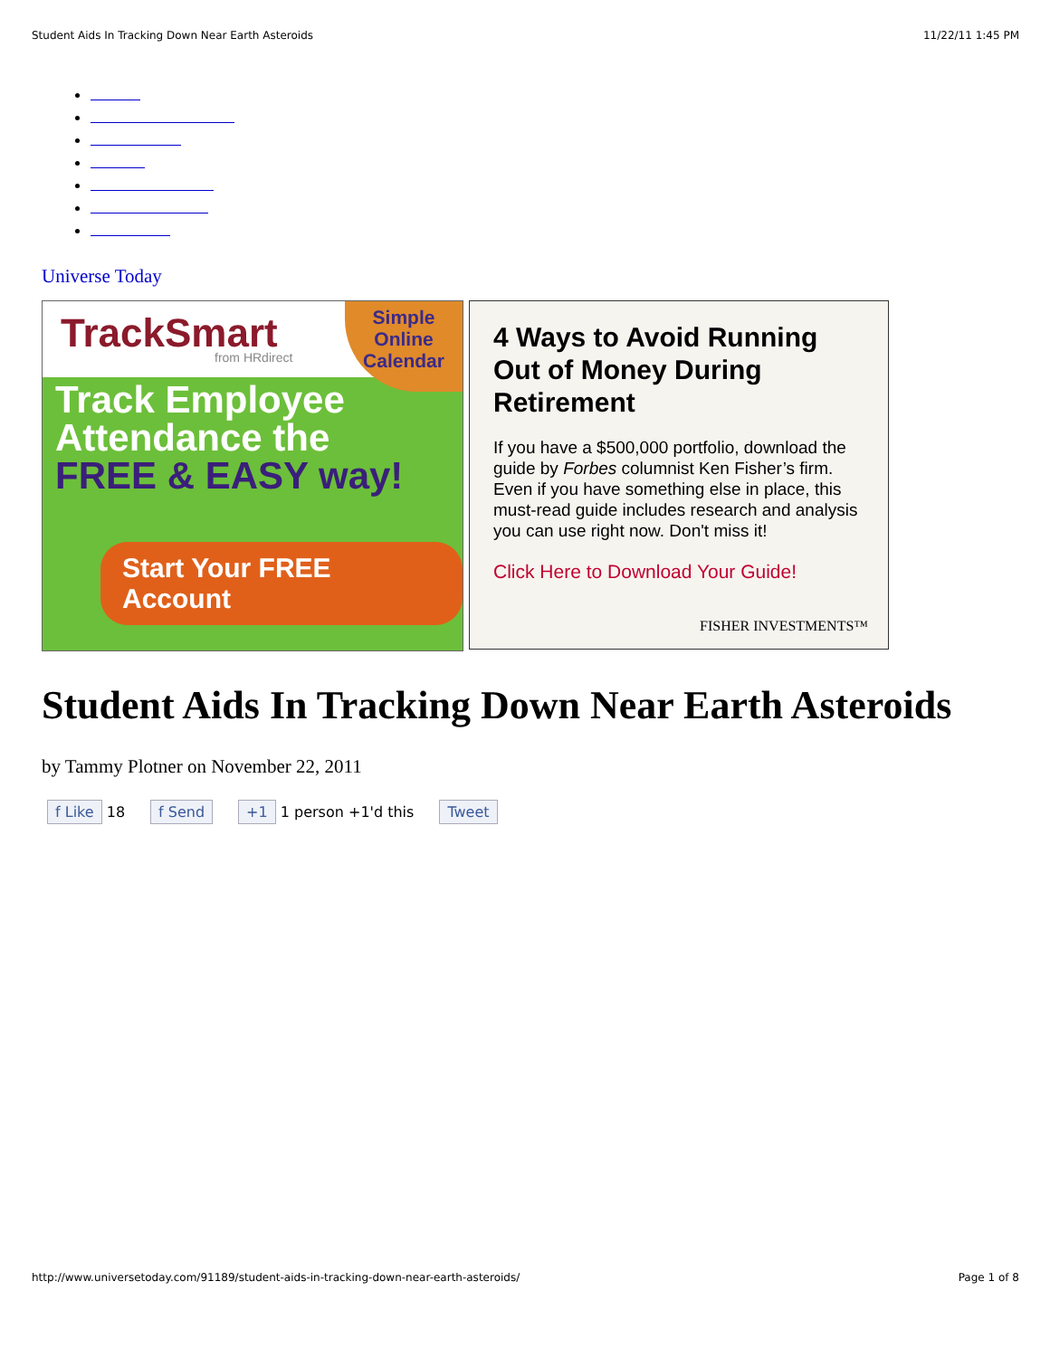Student Aids In Tracking Down Near Earth Asteroids 11/22/11 1:45 PM
Universe Today
TrackSmart
from HRdirect
Simple
Online
Calendar
Track Employee
Attendance the
FREE & EASY way!
Start Your FREE Account
4 Ways to Avoid Running Out of Money During Retirement
If you have a $500,000 portfolio, download the guide by Forbes columnist Ken Fisher’s firm. Even if you have something else in place, this must-read guide includes research and analysis you can use right now. Don't miss it!
Click Here to Download Your Guide!
FISHER INVESTMENTS™
Student Aids In Tracking Down Near Earth Asteroids
by Tammy Plotner on November 22, 2011
f Like 18 f Send +1 1 person +1'd this Tweet
http://www.universetoday.com/91189/student-aids-in-tracking-down-near-earth-asteroids/ Page 1 of 8